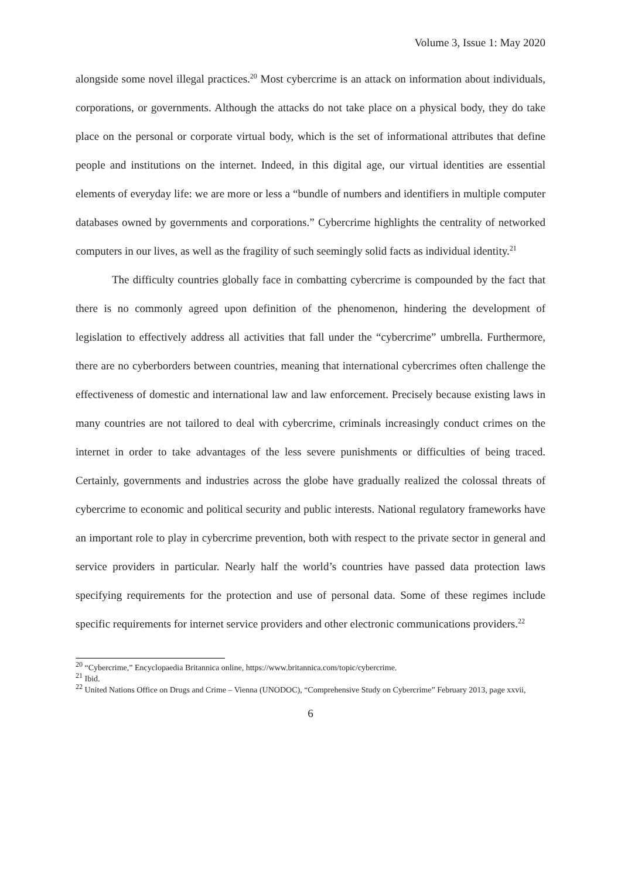Volume 3, Issue 1: May 2020
alongside some novel illegal practices.<sup>20</sup> Most cybercrime is an attack on information about individuals, corporations, or governments. Although the attacks do not take place on a physical body, they do take place on the personal or corporate virtual body, which is the set of informational attributes that define people and institutions on the internet. Indeed, in this digital age, our virtual identities are essential elements of everyday life: we are more or less a “bundle of numbers and identifiers in multiple computer databases owned by governments and corporations.” Cybercrime highlights the centrality of networked computers in our lives, as well as the fragility of such seemingly solid facts as individual identity.<sup>21</sup>
The difficulty countries globally face in combatting cybercrime is compounded by the fact that there is no commonly agreed upon definition of the phenomenon, hindering the development of legislation to effectively address all activities that fall under the “cybercrime” umbrella. Furthermore, there are no cyberborders between countries, meaning that international cybercrimes often challenge the effectiveness of domestic and international law and law enforcement. Precisely because existing laws in many countries are not tailored to deal with cybercrime, criminals increasingly conduct crimes on the internet in order to take advantages of the less severe punishments or difficulties of being traced. Certainly, governments and industries across the globe have gradually realized the colossal threats of cybercrime to economic and political security and public interests. National regulatory frameworks have an important role to play in cybercrime prevention, both with respect to the private sector in general and service providers in particular. Nearly half the world’s countries have passed data protection laws specifying requirements for the protection and use of personal data. Some of these regimes include specific requirements for internet service providers and other electronic communications providers.<sup>22</sup>
<sup>20</sup> “Cybercrime,” Encyclopaedia Britannica online, https://www.britannica.com/topic/cybercrime.
<sup>21</sup> Ibid.
<sup>22</sup> United Nations Office on Drugs and Crime – Vienna (UNODOC), “Comprehensive Study on Cybercrime” February 2013, page xxvii,
6